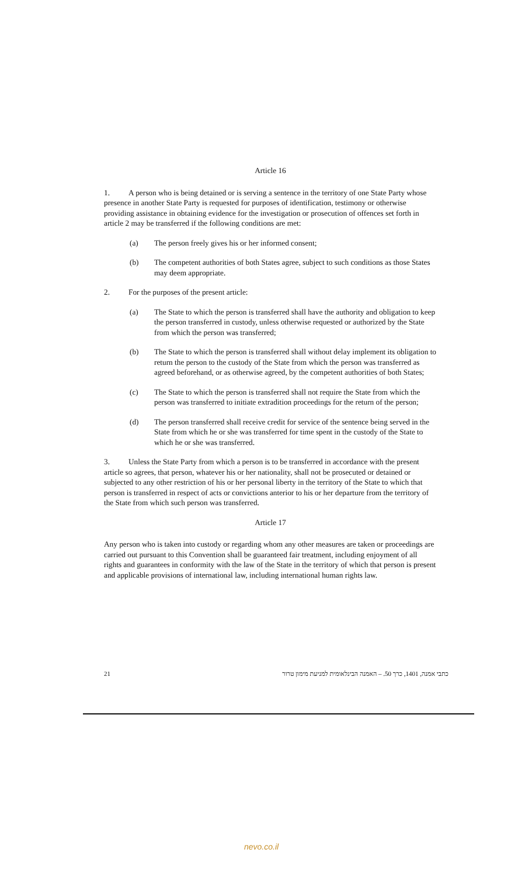Article 16
1. A person who is being detained or is serving a sentence in the territory of one State Party whose presence in another State Party is requested for purposes of identification, testimony or otherwise providing assistance in obtaining evidence for the investigation or prosecution of offences set forth in article 2 may be transferred if the following conditions are met:
(a) The person freely gives his or her informed consent;
(b) The competent authorities of both States agree, subject to such conditions as those States may deem appropriate.
2. For the purposes of the present article:
(a) The State to which the person is transferred shall have the authority and obligation to keep the person transferred in custody, unless otherwise requested or authorized by the State from which the person was transferred;
(b) The State to which the person is transferred shall without delay implement its obligation to return the person to the custody of the State from which the person was transferred as agreed beforehand, or as otherwise agreed, by the competent authorities of both States;
(c) The State to which the person is transferred shall not require the State from which the person was transferred to initiate extradition proceedings for the return of the person;
(d) The person transferred shall receive credit for service of the sentence being served in the State from which he or she was transferred for time spent in the custody of the State to which he or she was transferred.
3. Unless the State Party from which a person is to be transferred in accordance with the present article so agrees, that person, whatever his or her nationality, shall not be prosecuted or detained or subjected to any other restriction of his or her personal liberty in the territory of the State to which that person is transferred in respect of acts or convictions anterior to his or her departure from the territory of the State from which such person was transferred.
Article 17
Any person who is taken into custody or regarding whom any other measures are taken or proceedings are carried out pursuant to this Convention shall be guaranteed fair treatment, including enjoyment of all rights and guarantees in conformity with the law of the State in the territory of which that person is present and applicable provisions of international law, including international human rights law.
21 כתבי אמנה, 1401, כרך 50. – האמנה הבינלאומית למניעת מימון טרור
nevo.co.il